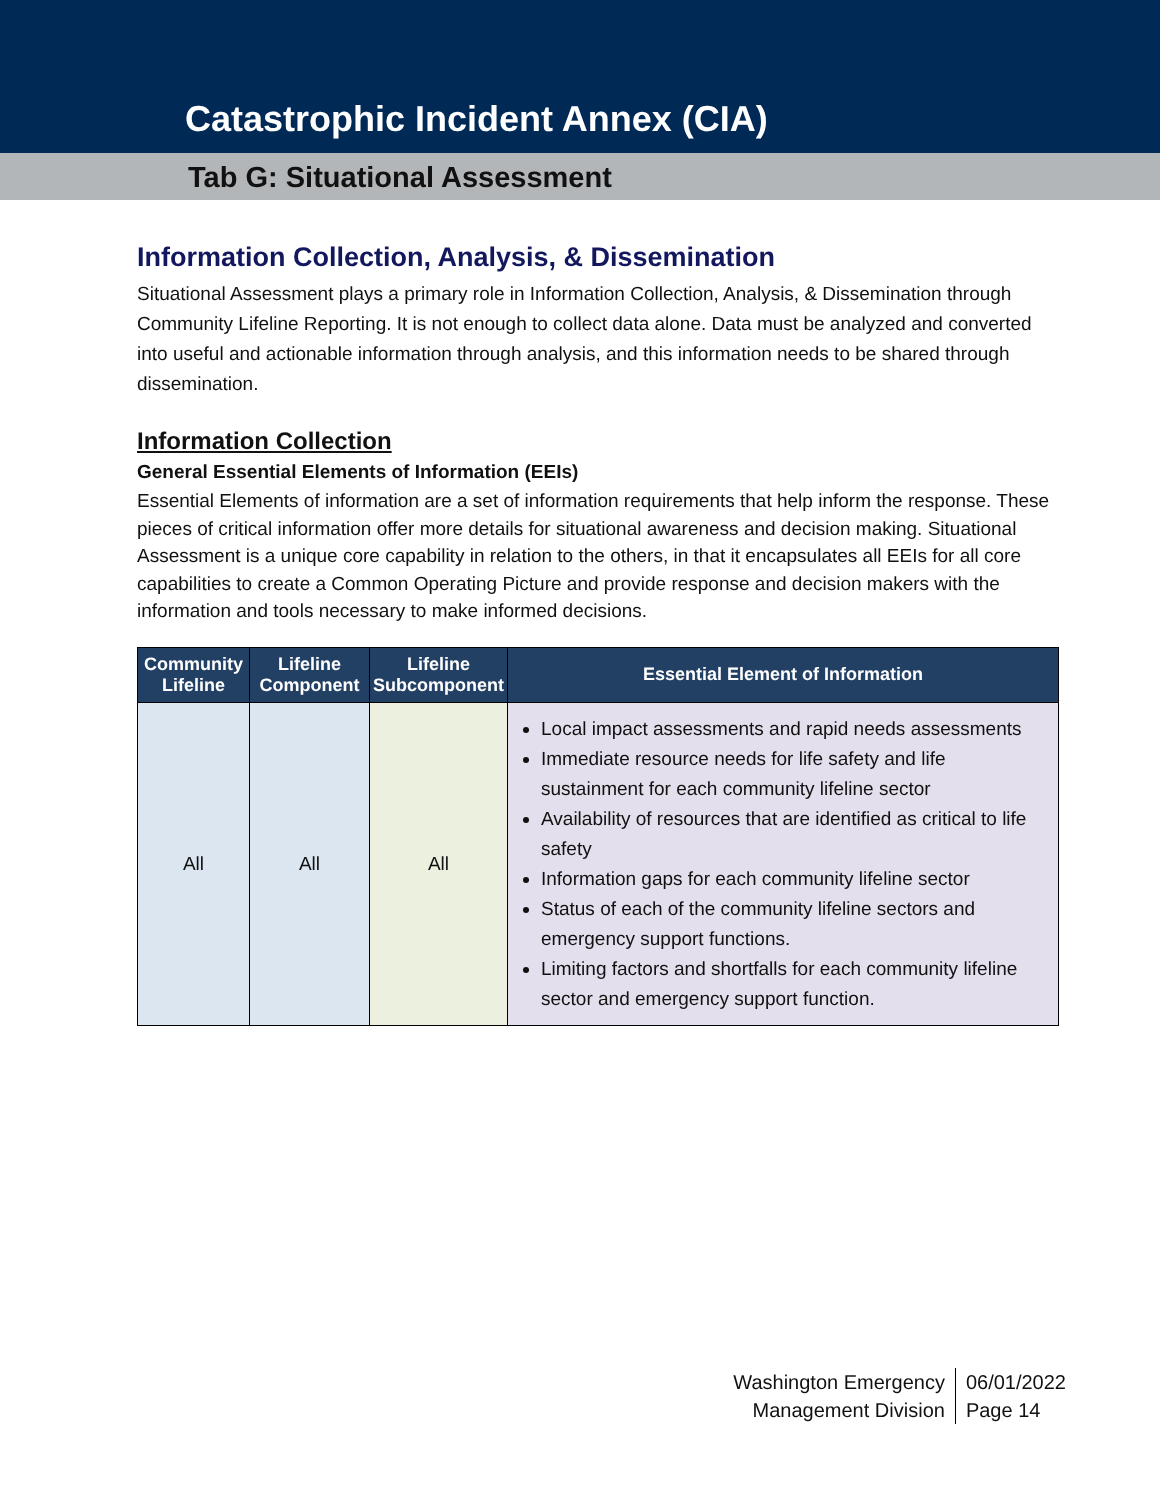Catastrophic Incident Annex (CIA)
Tab G: Situational Assessment
Information Collection, Analysis, & Dissemination
Situational Assessment plays a primary role in Information Collection, Analysis, & Dissemination through Community Lifeline Reporting. It is not enough to collect data alone. Data must be analyzed and converted into useful and actionable information through analysis, and this information needs to be shared through dissemination.
Information Collection
General Essential Elements of Information (EEIs)
Essential Elements of information are a set of information requirements that help inform the response. These pieces of critical information offer more details for situational awareness and decision making. Situational Assessment is a unique core capability in relation to the others, in that it encapsulates all EEIs for all core capabilities to create a Common Operating Picture and provide response and decision makers with the information and tools necessary to make informed decisions.
| Community Lifeline | Lifeline Component | Lifeline Subcomponent | Essential Element of Information |
| --- | --- | --- | --- |
| All | All | All | Local impact assessments and rapid needs assessments Immediate resource needs for life safety and life sustainment for each community lifeline sector Availability of resources that are identified as critical to life safety Information gaps for each community lifeline sector Status of each of the community lifeline sectors and emergency support functions. Limiting factors and shortfalls for each community lifeline sector and emergency support function. |
Washington Emergency
Management Division
06/01/2022
Page 14